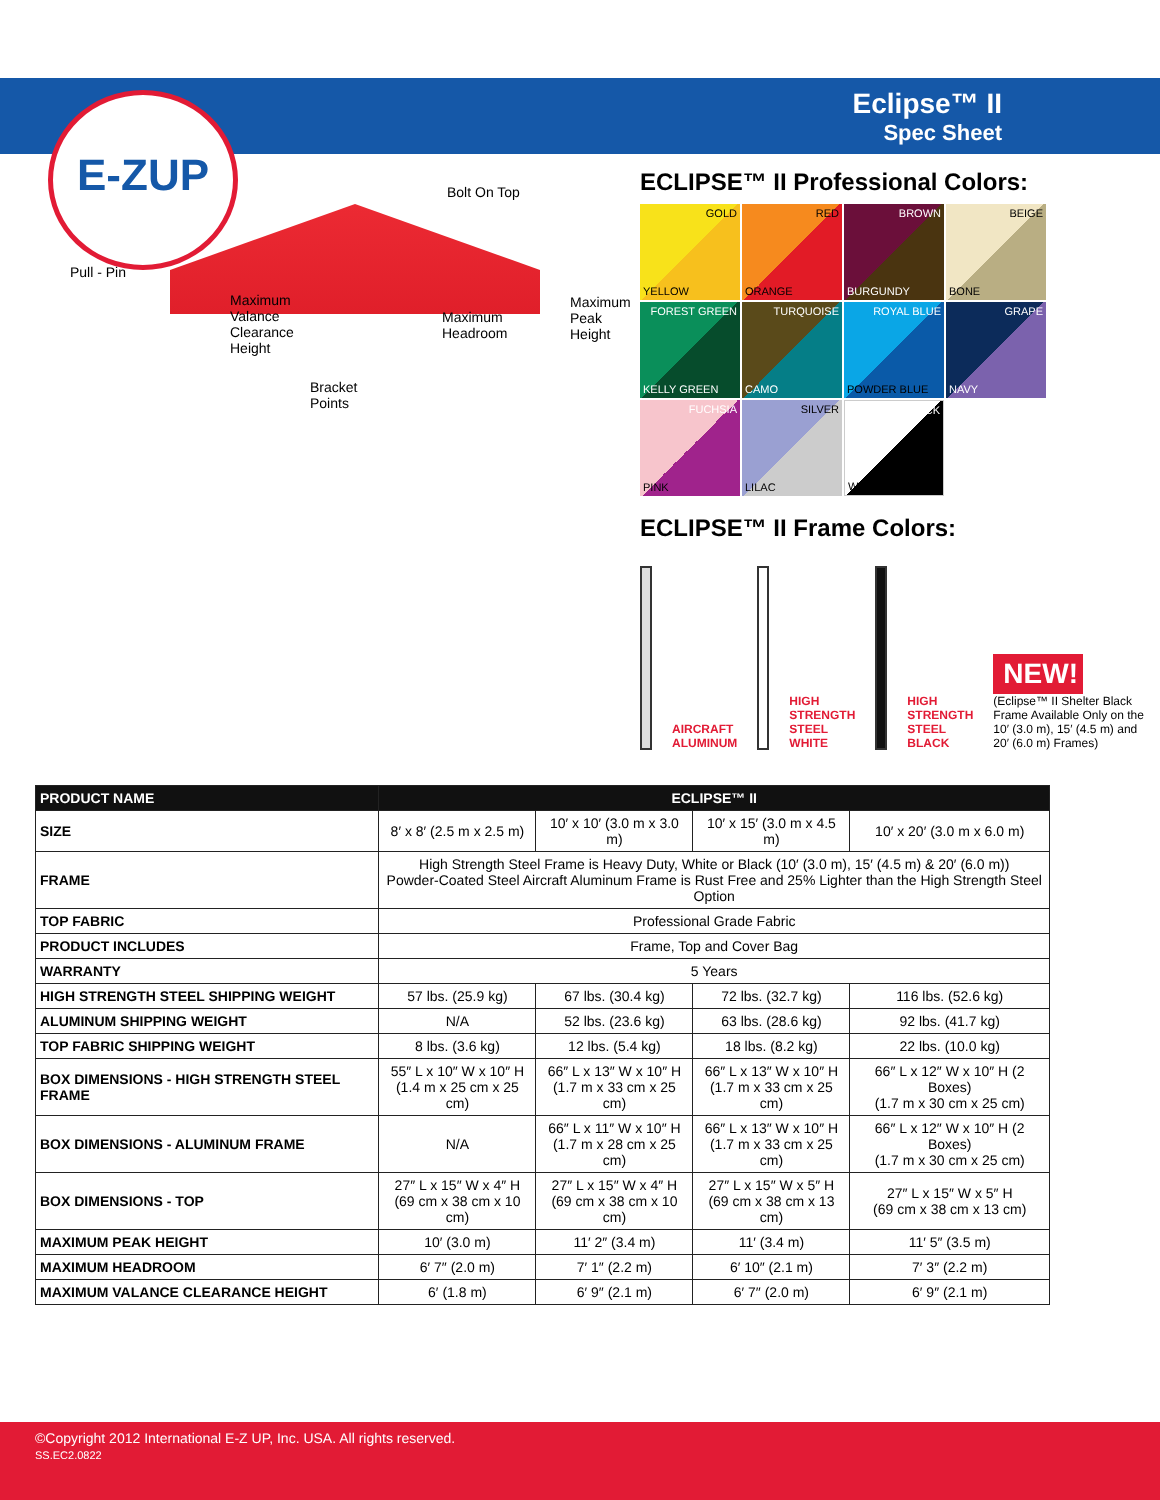Eclipse™ II
Spec Sheet
E-ZUP
Bolt On Top
Pull - Pin
Maximum
Valance
Clearance
Height
Maximum
Headroom
Maximum
Peak
Height
Bracket
Points
ECLIPSE™ II Professional Colors:
GOLD
YELLOW
RED
ORANGE
BROWN
BURGUNDY
BEIGE
BONE
FOREST GREEN
KELLY GREEN
TURQUOISE
CAMO
ROYAL BLUE
POWDER BLUE
GRAPE
NAVY
FUCHSIA
PINK
SILVER
LILAC
BLACK
WHITE
ECLIPSE™ II Frame Colors:
AIRCRAFT ALUMINUM
HIGH STRENGTH STEEL WHITE
HIGH STRENGTH STEEL BLACK
NEW!
(Eclipse™ II Shelter Black Frame Available Only on the 10′ (3.0 m), 15′ (4.5 m) and 20′ (6.0 m) Frames)
| PRODUCT NAME | ECLIPSE™ II | | | |
| --- | --- | --- | --- | --- |
| SIZE | 8′ x 8′ (2.5 m x 2.5 m) | 10′ x 10′ (3.0 m x 3.0 m) | 10′ x 15′ (3.0 m x 4.5 m) | 10′ x 20′ (3.0 m x 6.0 m) |
| FRAME | High Strength Steel Frame is Heavy Duty, White or Black (10′ (3.0 m), 15′ (4.5 m) & 20′ (6.0 m)) Powder-Coated Steel Aircraft Aluminum Frame is Rust Free and 25% Lighter than the High Strength Steel Option | | | |
| TOP FABRIC | Professional Grade Fabric | | | |
| PRODUCT INCLUDES | Frame, Top and Cover Bag | | | |
| WARRANTY | 5 Years | | | |
| HIGH STRENGTH STEEL SHIPPING WEIGHT | 57 lbs. (25.9 kg) | 67 lbs. (30.4 kg) | 72 lbs. (32.7 kg) | 116 lbs. (52.6 kg) |
| ALUMINUM SHIPPING WEIGHT | N/A | 52 lbs. (23.6 kg) | 63 lbs. (28.6 kg) | 92 lbs. (41.7 kg) |
| TOP FABRIC SHIPPING WEIGHT | 8 lbs. (3.6 kg) | 12 lbs. (5.4 kg) | 18 lbs. (8.2 kg) | 22 lbs. (10.0 kg) |
| BOX DIMENSIONS - HIGH STRENGTH STEEL FRAME | 55″ L x 10″ W x 10″ H (1.4 m x 25 cm x 25 cm) | 66″ L x 13″ W x 10″ H (1.7 m x 33 cm x 25 cm) | 66″ L x 13″ W x 10″ H (1.7 m x 33 cm x 25 cm) | 66″ L x 12″ W x 10″ H (2 Boxes) (1.7 m x 30 cm x 25 cm) |
| BOX DIMENSIONS - ALUMINUM FRAME | N/A | 66″ L x 11″ W x 10″ H (1.7 m x 28 cm x 25 cm) | 66″ L x 13″ W x 10″ H (1.7 m x 33 cm x 25 cm) | 66″ L x 12″ W x 10″ H (2 Boxes) (1.7 m x 30 cm x 25 cm) |
| BOX DIMENSIONS - TOP | 27″ L x 15″ W x 4″ H (69 cm x 38 cm x 10 cm) | 27″ L x 15″ W x 4″ H (69 cm x 38 cm x 10 cm) | 27″ L x 15″ W x 5″ H (69 cm x 38 cm x 13 cm) | 27″ L x 15″ W x 5″ H (69 cm x 38 cm x 13 cm) |
| MAXIMUM PEAK HEIGHT | 10′ (3.0 m) | 11′ 2″ (3.4 m) | 11′ (3.4 m) | 11′ 5″ (3.5 m) |
| MAXIMUM HEADROOM | 6′ 7″ (2.0 m) | 7′ 1″ (2.2 m) | 6′ 10″ (2.1 m) | 7′ 3″ (2.2 m) |
| MAXIMUM VALANCE CLEARANCE HEIGHT | 6′ (1.8 m) | 6′ 9″ (2.1 m) | 6′ 7″ (2.0 m) | 6′ 9″ (2.1 m) |
©Copyright 2012 International E-Z UP, Inc. USA. All rights reserved.
SS.EC2.0822